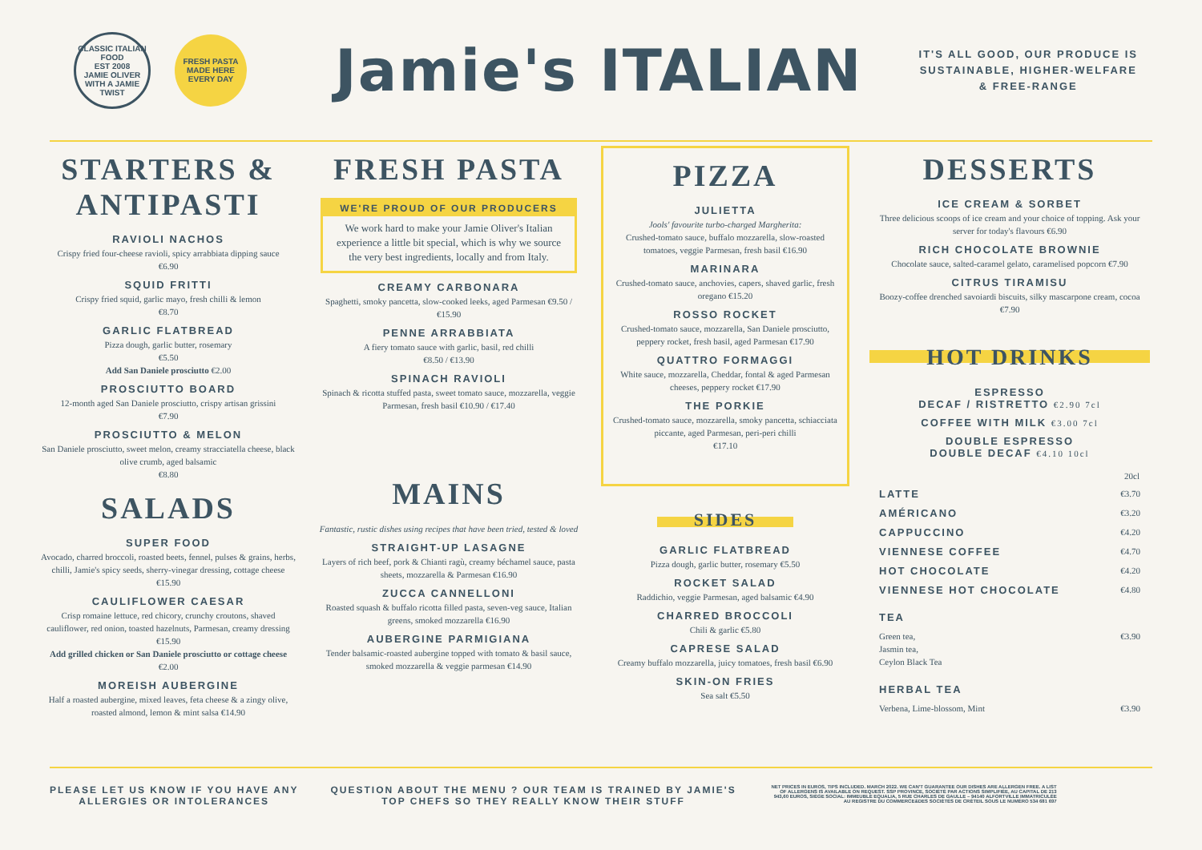CLASSIC ITALIAN FOOD
EST 2008
JAMIE OLIVER
WITH A JAMIE TWIST
FRESH PASTA
MADE HERE
EVERY DAY
Jamie's ITALIAN
IT'S ALL GOOD, OUR PRODUCE IS
SUSTAINABLE, HIGHER-WELFARE
& FREE-RANGE
STARTERS &
ANTIPASTI
RAVIOLI NACHOS
Crispy fried four-cheese ravioli, spicy arrabbiata dipping sauce
€6.90
SQUID FRITTI
Crispy fried squid, garlic mayo, fresh chilli & lemon
€8.70
GARLIC FLATBREAD
Pizza dough, garlic butter, rosemary
€5.50
Add San Daniele prosciutto €2.00
PROSCIUTTO BOARD
12-month aged San Daniele prosciutto, crispy artisan grissini
€7.90
PROSCIUTTO & MELON
San Daniele prosciutto, sweet melon, creamy stracciatella cheese, black olive crumb, aged balsamic
€8.80
SALADS
SUPER FOOD
Avocado, charred broccoli, roasted beets, fennel, pulses & grains, herbs, chilli, Jamie's spicy seeds, sherry-vinegar dressing, cottage cheese €15.90
CAULIFLOWER CAESAR
Crisp romaine lettuce, red chicory, crunchy croutons, shaved cauliflower, red onion, toasted hazelnuts, Parmesan, creamy dressing €15.90
Add grilled chicken or San Daniele prosciutto or cottage cheese €2.00
MOREISH AUBERGINE
Half a roasted aubergine, mixed leaves, feta cheese & a zingy olive, roasted almond, lemon & mint salsa €14.90
FRESH PASTA
WE'RE PROUD OF OUR PRODUCERS
We work hard to make your Jamie Oliver's Italian experience a little bit special, which is why we source the very best ingredients, locally and from Italy.
CREAMY CARBONARA
Spaghetti, smoky pancetta, slow-cooked leeks, aged Parmesan €9.50 / €15.90
PENNE ARRABBIATA
A fiery tomato sauce with garlic, basil, red chilli
€8.50 / €13.90
SPINACH RAVIOLI
Spinach & ricotta stuffed pasta, sweet tomato sauce, mozzarella, veggie Parmesan, fresh basil €10.90 / €17.40
MAINS
Fantastic, rustic dishes using recipes that have been tried, tested & loved
STRAIGHT-UP LASAGNE
Layers of rich beef, pork & Chianti ragù, creamy béchamel sauce, pasta sheets, mozzarella & Parmesan €16.90
ZUCCA CANNELLONI
Roasted squash & buffalo ricotta filled pasta, seven-veg sauce, Italian greens, smoked mozzarella €16.90
AUBERGINE PARMIGIANA
Tender balsamic-roasted aubergine topped with tomato & basil sauce, smoked mozzarella & veggie parmesan €14.90
PIZZA
JULIETTA
Jools' favourite turbo-charged Margherita:
Crushed-tomato sauce, buffalo mozzarella, slow-roasted tomatoes, veggie Parmesan, fresh basil €16.90
MARINARA
Crushed-tomato sauce, anchovies, capers, shaved garlic, fresh oregano €15.20
ROSSO ROCKET
Crushed-tomato sauce, mozzarella, San Daniele prosciutto, peppery rocket, fresh basil, aged Parmesan €17.90
QUATTRO FORMAGGI
White sauce, mozzarella, Cheddar, fontal & aged Parmesan cheeses, peppery rocket €17.90
THE PORKIE
Crushed-tomato sauce, mozzarella, smoky pancetta, schiacciata piccante, aged Parmesan, peri-peri chilli
€17.10
SIDES
GARLIC FLATBREAD
Pizza dough, garlic butter, rosemary €5.50
ROCKET SALAD
Raddichio, veggie Parmesan, aged balsamic €4.90
CHARRED BROCCOLI
Chili & garlic €5.80
CAPRESE SALAD
Creamy buffalo mozzarella, juicy tomatoes, fresh basil €6.90
SKIN-ON FRIES
Sea salt €5.50
DESSERTS
ICE CREAM & SORBET
Three delicious scoops of ice cream and your choice of topping. Ask your server for today's flavours €6.90
RICH CHOCOLATE BROWNIE
Chocolate sauce, salted-caramel gelato, caramelised popcorn €7.90
CITRUS TIRAMISU
Boozy-coffee drenched savoiardi biscuits, silky mascarpone cream, cocoa €7.90
HOT DRINKS
ESPRESSO
DECAF / RISTRETTO €2.90 7cl
COFFEE WITH MILK €3.00 7cl
DOUBLE ESPRESSO
DOUBLE DECAF €4.10 10cl
| | 20cl |
| --- | --- |
| LATTE | €3.70 |
| AMÉRICANO | €3.20 |
| CAPPUCCINO | €4.20 |
| VIENNESE COFFEE | €4.70 |
| HOT CHOCOLATE | €4.20 |
| VIENNESE HOT CHOCOLATE | €4.80 |
| TEA | |
| Green tea, Jasmin tea, Ceylon Black Tea | €3.90 |
| HERBAL TEA | |
| Verbena, Lime-blossom, Mint | €3.90 |
PLEASE LET US KNOW IF YOU HAVE ANY
ALLERGIES OR INTOLERANCES
QUESTION ABOUT THE MENU ? OUR TEAM IS TRAINED BY JAMIE'S
TOP CHEFS SO THEY REALLY KNOW THEIR STUFF
NET PRICES IN EUROS, TIPS INCLUDED. MARCH 2022. WE CAN'T GUARANTEE OUR DISHES ARE ALLERGEN FREE. A LIST OF ALLERGENS IS AVAILABLE ON REQUEST. SSP PROVINCE, SOCIÉTÉ PAR ACTIONS SIMPLIFIÉE, AU CAPITAL DE 213 943,60 EUROS, SIÈGE SOCIAL: IMMEUBLE EQUALIA, 5 RUE CHARLES DE GAULLE – 94140 ALFORTVILLE IMMATRICULÉE AU REGISTRE DU COMMERCE&DES SOCIÉTÉS DE CRÉTEIL SOUS LE NUMÉRO 534 681 697